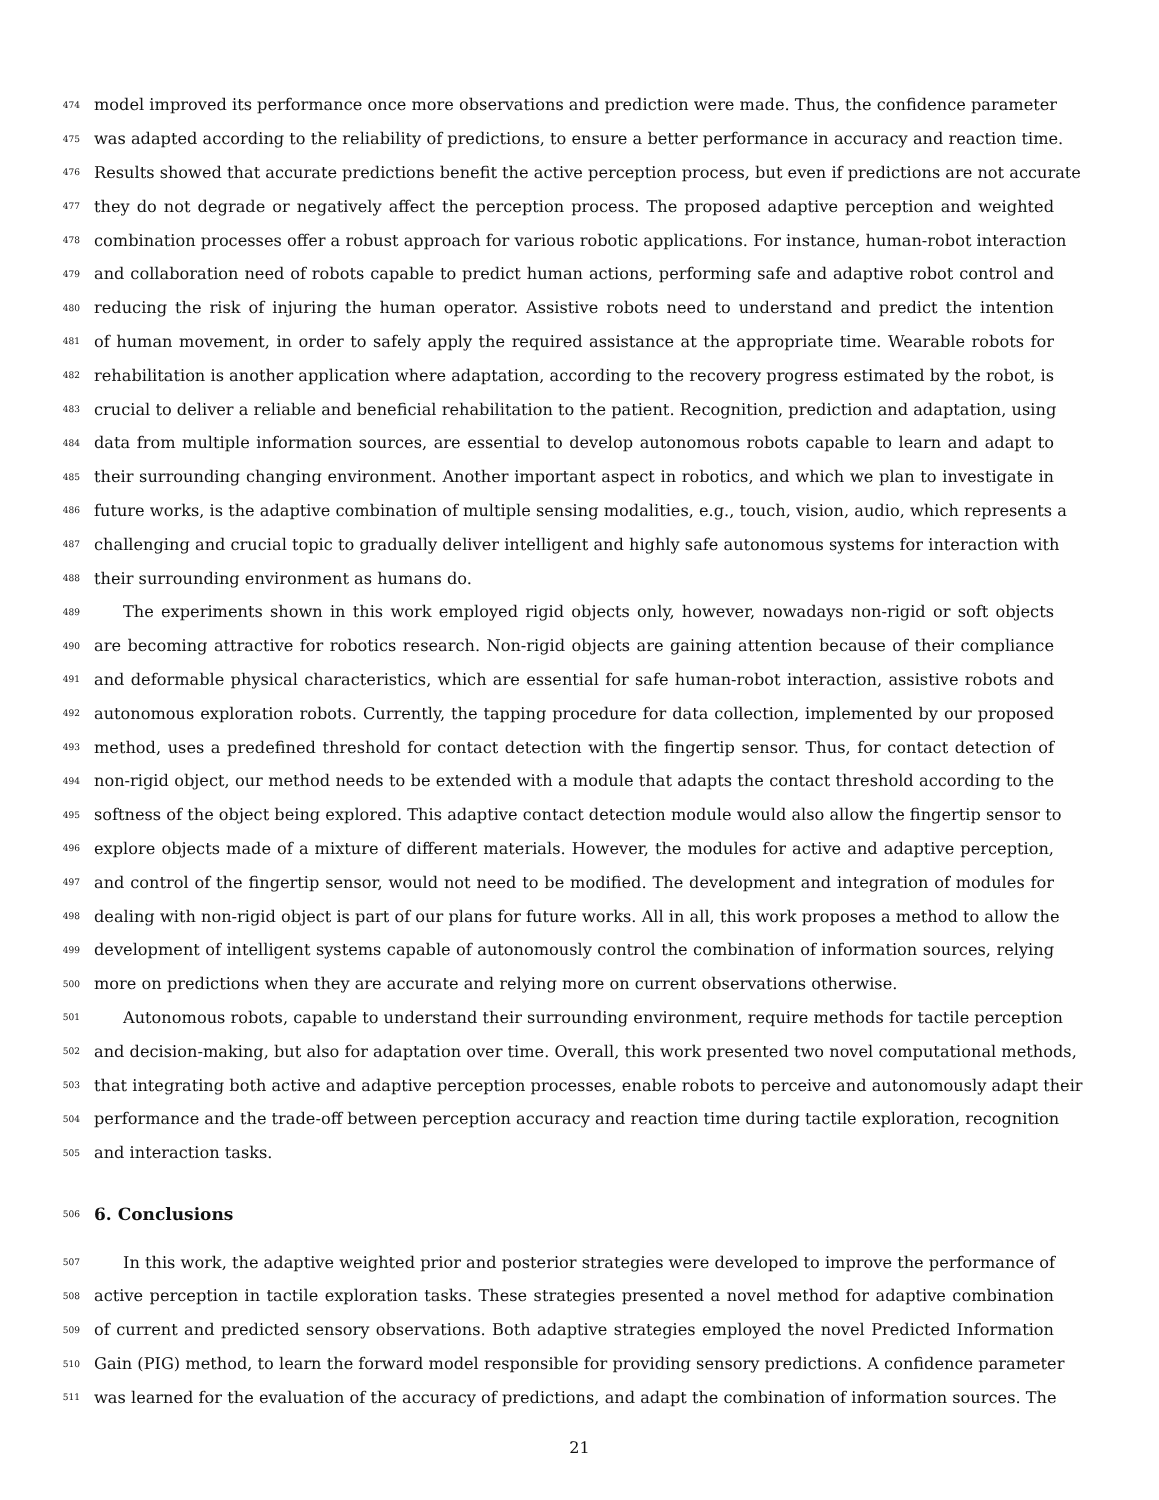474 model improved its performance once more observations and prediction were made. Thus, the confidence parameter
475 was adapted according to the reliability of predictions, to ensure a better performance in accuracy and reaction time.
476 Results showed that accurate predictions benefit the active perception process, but even if predictions are not accurate
477 they do not degrade or negatively affect the perception process. The proposed adaptive perception and weighted
478 combination processes offer a robust approach for various robotic applications. For instance, human-robot interaction
479 and collaboration need of robots capable to predict human actions, performing safe and adaptive robot control and
480 reducing the risk of injuring the human operator. Assistive robots need to understand and predict the intention
481 of human movement, in order to safely apply the required assistance at the appropriate time. Wearable robots for
482 rehabilitation is another application where adaptation, according to the recovery progress estimated by the robot, is
483 crucial to deliver a reliable and beneficial rehabilitation to the patient. Recognition, prediction and adaptation, using
484 data from multiple information sources, are essential to develop autonomous robots capable to learn and adapt to
485 their surrounding changing environment. Another important aspect in robotics, and which we plan to investigate in
486 future works, is the adaptive combination of multiple sensing modalities, e.g., touch, vision, audio, which represents a
487 challenging and crucial topic to gradually deliver intelligent and highly safe autonomous systems for interaction with
488 their surrounding environment as humans do.
489 The experiments shown in this work employed rigid objects only, however, nowadays non-rigid or soft objects
490 are becoming attractive for robotics research. Non-rigid objects are gaining attention because of their compliance
491 and deformable physical characteristics, which are essential for safe human-robot interaction, assistive robots and
492 autonomous exploration robots. Currently, the tapping procedure for data collection, implemented by our proposed
493 method, uses a predefined threshold for contact detection with the fingertip sensor. Thus, for contact detection of
494 non-rigid object, our method needs to be extended with a module that adapts the contact threshold according to the
495 softness of the object being explored. This adaptive contact detection module would also allow the fingertip sensor to
496 explore objects made of a mixture of different materials. However, the modules for active and adaptive perception,
497 and control of the fingertip sensor, would not need to be modified. The development and integration of modules for
498 dealing with non-rigid object is part of our plans for future works. All in all, this work proposes a method to allow the
499 development of intelligent systems capable of autonomously control the combination of information sources, relying
500 more on predictions when they are accurate and relying more on current observations otherwise.
501 Autonomous robots, capable to understand their surrounding environment, require methods for tactile perception
502 and decision-making, but also for adaptation over time. Overall, this work presented two novel computational methods,
503 that integrating both active and adaptive perception processes, enable robots to perceive and autonomously adapt their
504 performance and the trade-off between perception accuracy and reaction time during tactile exploration, recognition
505 and interaction tasks.
506
6. Conclusions
507 In this work, the adaptive weighted prior and posterior strategies were developed to improve the performance of
508 active perception in tactile exploration tasks. These strategies presented a novel method for adaptive combination
509 of current and predicted sensory observations. Both adaptive strategies employed the novel Predicted Information
510 Gain (PIG) method, to learn the forward model responsible for providing sensory predictions. A confidence parameter
511 was learned for the evaluation of the accuracy of predictions, and adapt the combination of information sources. The
21